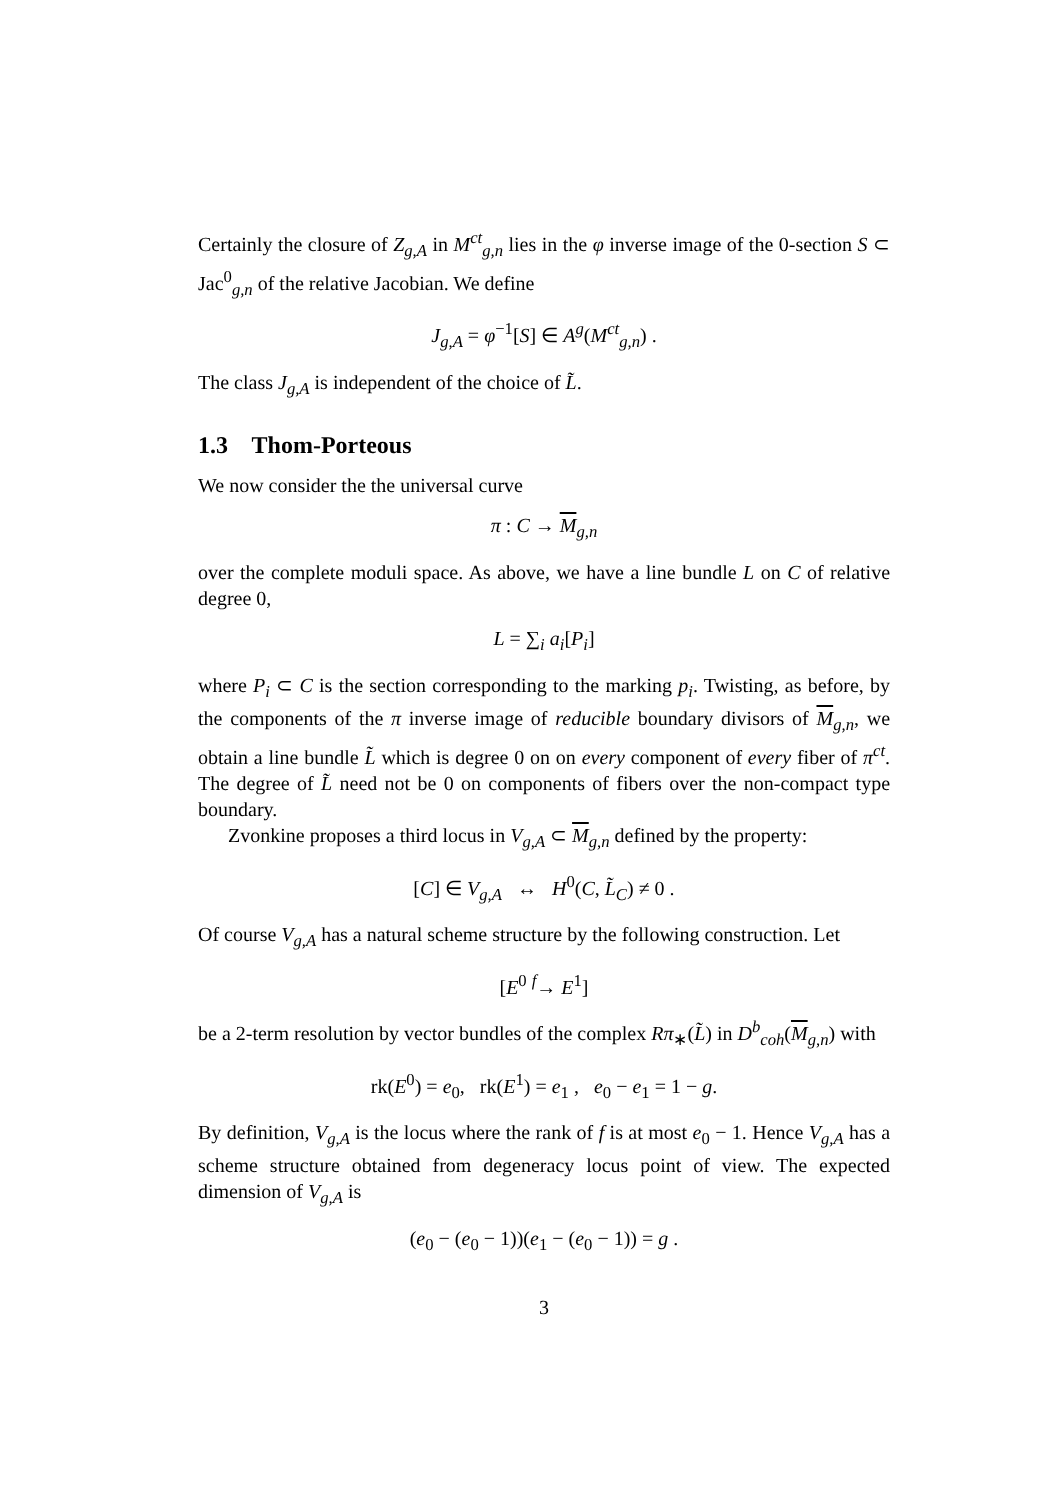Certainly the closure of Z<sub>g,A</sub> in M<sup>ct</sup><sub>g,n</sub> lies in the φ inverse image of the 0-section S ⊂ Jac<sup>0</sup><sub>g,n</sub> of the relative Jacobian. We define
J<sub>g,A</sub> = φ<sup>−1</sup>[S] ∈ A<sup>g</sup>(M<sup>ct</sup><sub>g,n</sub>) .
The class J<sub>g,A</sub> is independent of the choice of L̃.
1.3 Thom-Porteous
We now consider the the universal curve
π : C → M<sub>g,n</sub>
over the complete moduli space. As above, we have a line bundle L on C of relative degree 0,
L = ∑<sub>i</sub> a<sub>i</sub>[P<sub>i</sub>]
where P<sub>i</sub> ⊂ C is the section corresponding to the marking p<sub>i</sub>. Twisting, as before, by the components of the π inverse image of reducible boundary divisors of M<sub>g,n</sub>, we obtain a line bundle L̃ which is degree 0 on on every component of every fiber of π<sup>ct</sup>. The degree of L̃ need not be 0 on components of fibers over the non-compact type boundary.
Zvonkine proposes a third locus in V<sub>g,A</sub> ⊂ M<sub>g,n</sub> defined by the property:
[C] ∈ V<sub>g,A</sub> ↔ H<sup>0</sup>(C, L̃<sub>C</sub>) ≠ 0 .
Of course V<sub>g,A</sub> has a natural scheme structure by the following construction. Let
[E<sup>0</sup> <sup>f</sup>→ E<sup>1</sup>]
be a 2-term resolution by vector bundles of the complex Rπ<sub>∗</sub>(L̃) in D<sup>b</sup><sub>coh</sub>(M<sub>g,n</sub>) with
rk(E<sup>0</sup>) = e<sub>0</sub>, rk(E<sup>1</sup>) = e<sub>1</sub> , e<sub>0</sub> − e<sub>1</sub> = 1 − g.
By definition, V<sub>g,A</sub> is the locus where the rank of f is at most e<sub>0</sub> − 1. Hence V<sub>g,A</sub> has a scheme structure obtained from degeneracy locus point of view. The expected dimension of V<sub>g,A</sub> is
(e<sub>0</sub> − (e<sub>0</sub> − 1))(e<sub>1</sub> − (e<sub>0</sub> − 1)) = g .
3